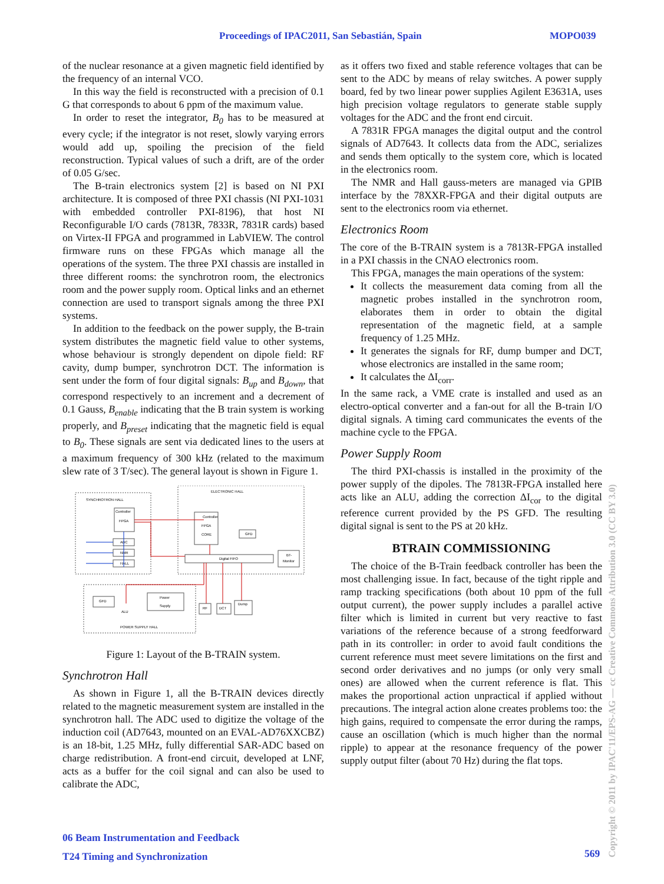Proceedings of IPAC2011, San Sebastián, Spain MOPO039
of the nuclear resonance at a given magnetic field identified by the frequency of an internal VCO.
In this way the field is reconstructed with a precision of 0.1 G that corresponds to about 6 ppm of the maximum value.
In order to reset the integrator, B<sub>0</sub> has to be measured at every cycle; if the integrator is not reset, slowly varying errors would add up, spoiling the precision of the field reconstruction. Typical values of such a drift, are of the order of 0.05 G/sec.
The B-train electronics system [2] is based on NI PXI architecture. It is composed of three PXI chassis (NI PXI-1031 with embedded controller PXI-8196), that host NI Reconfigurable I/O cards (7813R, 7833R, 7831R cards) based on Virtex-II FPGA and programmed in LabVIEW. The control firmware runs on these FPGAs which manage all the operations of the system. The three PXI chassis are installed in three different rooms: the synchrotron room, the electronics room and the power supply room. Optical links and an ethernet connection are used to transport signals among the three PXI systems.
In addition to the feedback on the power supply, the B-train system distributes the magnetic field value to other systems, whose behaviour is strongly dependent on dipole field: RF cavity, dump bumper, synchrotron DCT. The information is sent under the form of four digital signals: B<sub>up</sub> and B<sub>down</sub>, that correspond respectively to an increment and a decrement of 0.1 Gauss, B<sub>enable</sub> indicating that the B train system is working properly, and B<sub>preset</sub> indicating that the magnetic field is equal to B<sub>0</sub>. These signals are sent via dedicated lines to the users at a maximum frequency of 300 kHz (related to the maximum slew rate of 3 T/sec). The general layout is shown in Figure 1.
SYNCHROTRON HALL
ELECTRONIC HALL
POWER SUPPLY HALL
Controller
FPGA
ADC
NMR
HALL
Controller
FPGA
CORE
GFD
Digital FIFO
BT-
Monitor
GFD
Power
Supply
ALU
RF
DCT
Dump
Figure 1: Layout of the B-TRAIN system.
Synchrotron Hall
As shown in Figure 1, all the B-TRAIN devices directly related to the magnetic measurement system are installed in the synchrotron hall. The ADC used to digitize the voltage of the induction coil (AD7643, mounted on an EVAL-AD76XXCBZ) is an 18-bit, 1.25 MHz, fully differential SAR-ADC based on charge redistribution. A front-end circuit, developed at LNF, acts as a buffer for the coil signal and can also be used to calibrate the ADC,
as it offers two fixed and stable reference voltages that can be sent to the ADC by means of relay switches. A power supply board, fed by two linear power supplies Agilent E3631A, uses high precision voltage regulators to generate stable supply voltages for the ADC and the front end circuit.
A 7831R FPGA manages the digital output and the control signals of AD7643. It collects data from the ADC, serializes and sends them optically to the system core, which is located in the electronics room.
The NMR and Hall gauss-meters are managed via GPIB interface by the 78XXR-FPGA and their digital outputs are sent to the electronics room via ethernet.
Electronics Room
The core of the B-TRAIN system is a 7813R-FPGA installed in a PXI chassis in the CNAO electronics room.
This FPGA, manages the main operations of the system:
It collects the measurement data coming from all the magnetic probes installed in the synchrotron room, elaborates them in order to obtain the digital representation of the magnetic field, at a sample frequency of 1.25 MHz.
It generates the signals for RF, dump bumper and DCT, whose electronics are installed in the same room;
It calculates the ΔI<sub>corr</sub>.
In the same rack, a VME crate is installed and used as an electro-optical converter and a fan-out for all the B-train I/O digital signals. A timing card communicates the events of the machine cycle to the FPGA.
Power Supply Room
The third PXI-chassis is installed in the proximity of the power supply of the dipoles. The 7813R-FPGA installed here acts like an ALU, adding the correction ΔI<sub>cor</sub> to the digital reference current provided by the PS GFD. The resulting digital signal is sent to the PS at 20 kHz.
BTRAIN COMMISSIONING
The choice of the B-Train feedback controller has been the most challenging issue. In fact, because of the tight ripple and ramp tracking specifications (both about 10 ppm of the full output current), the power supply includes a parallel active filter which is limited in current but very reactive to fast variations of the reference because of a strong feedforward path in its controller: in order to avoid fault conditions the current reference must meet severe limitations on the first and second order derivatives and no jumps (or only very small ones) are allowed when the current reference is flat. This makes the proportional action unpractical if applied without precautions. The integral action alone creates problems too: the high gains, required to compensate the error during the ramps, cause an oscillation (which is much higher than the normal ripple) to appear at the resonance frequency of the power supply output filter (about 70 Hz) during the flat tops.
06 Beam Instrumentation and Feedback
T24 Timing and Synchronization
569
Copyright © 2011 by IPAC'11/EPS-AG — cc Creative Commons Attribution 3.0 (CC BY 3.0)